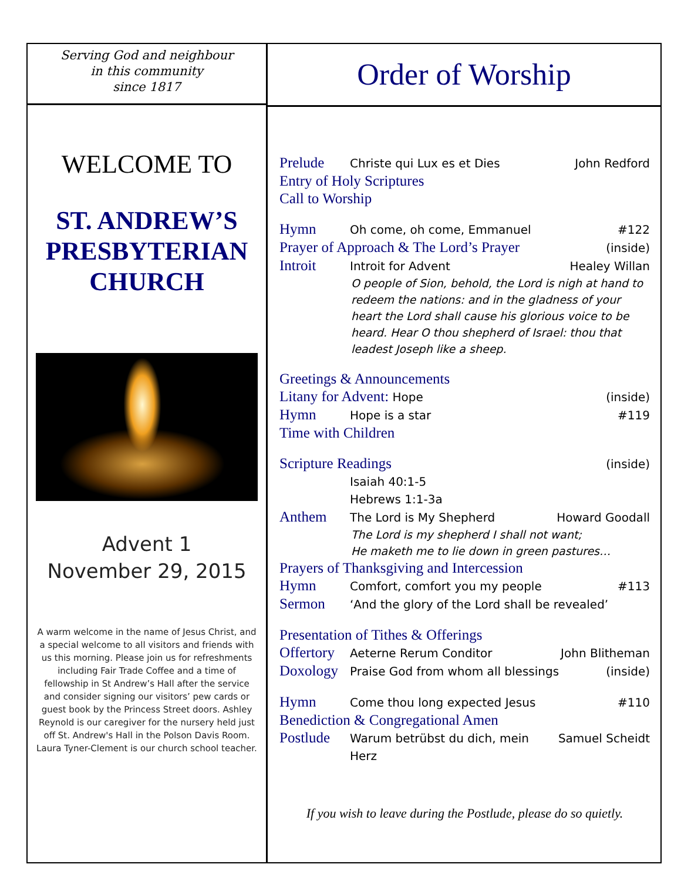Serving God and neighbour
in this community
since 1817
WELCOME TO
ST. ANDREW’S
PRESBYTERIAN
CHURCH
Advent 1
November 29, 2015
A warm welcome in the name of Jesus Christ, and a special welcome to all visitors and friends with us this morning. Please join us for refreshments including Fair Trade Coffee and a time of fellowship in St Andrew’s Hall after the service and consider signing our visitors’ pew cards or guest book by the Princess Street doors. Ashley Reynold is our caregiver for the nursery held just off St. Andrew's Hall in the Polson Davis Room. Laura Tyner-Clement is our church school teacher.
Order of Worship
Prelude Christe qui Lux es et Dies John Redford
Entry of Holy Scriptures
Call to Worship
Hymn Oh come, oh come, Emmanuel #122
Prayer of Approach & The Lord’s Prayer (inside)
Introit Introit for Advent Healey Willan
O people of Sion, behold, the Lord is nigh at hand to redeem the nations: and in the gladness of your heart the Lord shall cause his glorious voice to be heard. Hear O thou shepherd of Israel: thou that leadest Joseph like a sheep.
Greetings & Announcements
Litany for Advent: Hope (inside)
Hymn Hope is a star #119
Time with Children
Scripture Readings (inside)
Isaiah 40:1-5
Hebrews 1:1-3a
Anthem The Lord is My Shepherd Howard Goodall
The Lord is my shepherd I shall not want;
He maketh me to lie down in green pastures…
Prayers of Thanksgiving and Intercession
Hymn Comfort, comfort you my people #113
Sermon ‘And the glory of the Lord shall be revealed’
Presentation of Tithes & Offerings
Offertory Aeterne Rerum Conditor John Blitheman
Doxology Praise God from whom all blessings (inside)
Hymn Come thou long expected Jesus #110
Benediction & Congregational Amen
Postlude Warum betrübst du dich, mein Herz Samuel Scheidt
If you wish to leave during the Postlude, please do so quietly.